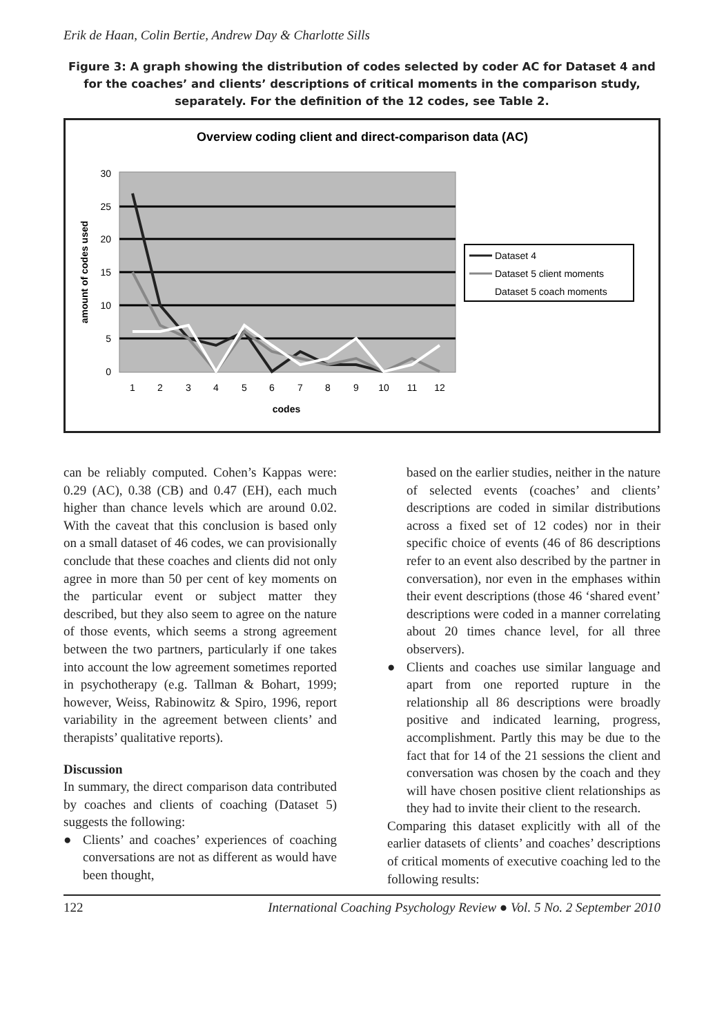Erik de Haan, Colin Bertie, Andrew Day & Charlotte Sills
Figure 3: A graph showing the distribution of codes selected by coder AC for Dataset 4 and for the coaches’ and clients’ descriptions of critical moments in the comparison study, separately. For the definition of the 12 codes, see Table 2.
Overview coding client and direct-comparison data (AC)
30
25
20
15
10
5
0
1
2
3
4
5
6
7
8
9
10
11
12
codes
amount of codes used
Dataset 4
Dataset 5 client moments
Dataset 5 coach moments
can be reliably computed. Cohen’s Kappas were: 0.29 (AC), 0.38 (CB) and 0.47 (EH), each much higher than chance levels which are around 0.02. With the caveat that this conclusion is based only on a small dataset of 46 codes, we can provisionally conclude that these coaches and clients did not only agree in more than 50 per cent of key moments on the particular event or subject matter they described, but they also seem to agree on the nature of those events, which seems a strong agreement between the two partners, particularly if one takes into account the low agreement sometimes reported in psychotherapy (e.g. Tallman & Bohart, 1999; however, Weiss, Rabinowitz & Spiro, 1996, report variability in the agreement between clients’ and therapists’ qualitative reports).
Discussion
In summary, the direct comparison data contributed by coaches and clients of coaching (Dataset 5) suggests the following:
● Clients’ and coaches’ experiences of coaching conversations are not as different as would have been thought,
based on the earlier studies, neither in the nature of selected events (coaches’ and clients’ descriptions are coded in similar distributions across a fixed set of 12 codes) nor in their specific choice of events (46 of 86 descriptions refer to an event also described by the partner in conversation), nor even in the emphases within their event descriptions (those 46 ‘shared event’ descriptions were coded in a manner correlating about 20 times chance level, for all three observers).
● Clients and coaches use similar language and apart from one reported rupture in the relationship all 86 descriptions were broadly positive and indicated learning, progress, accomplishment. Partly this may be due to the fact that for 14 of the 21 sessions the client and conversation was chosen by the coach and they will have chosen positive client relationships as they had to invite their client to the research.
Comparing this dataset explicitly with all of the earlier datasets of clients’ and coaches’ descriptions of critical moments of executive coaching led to the following results:
122 International Coaching Psychology Review ● Vol. 5 No. 2 September 2010